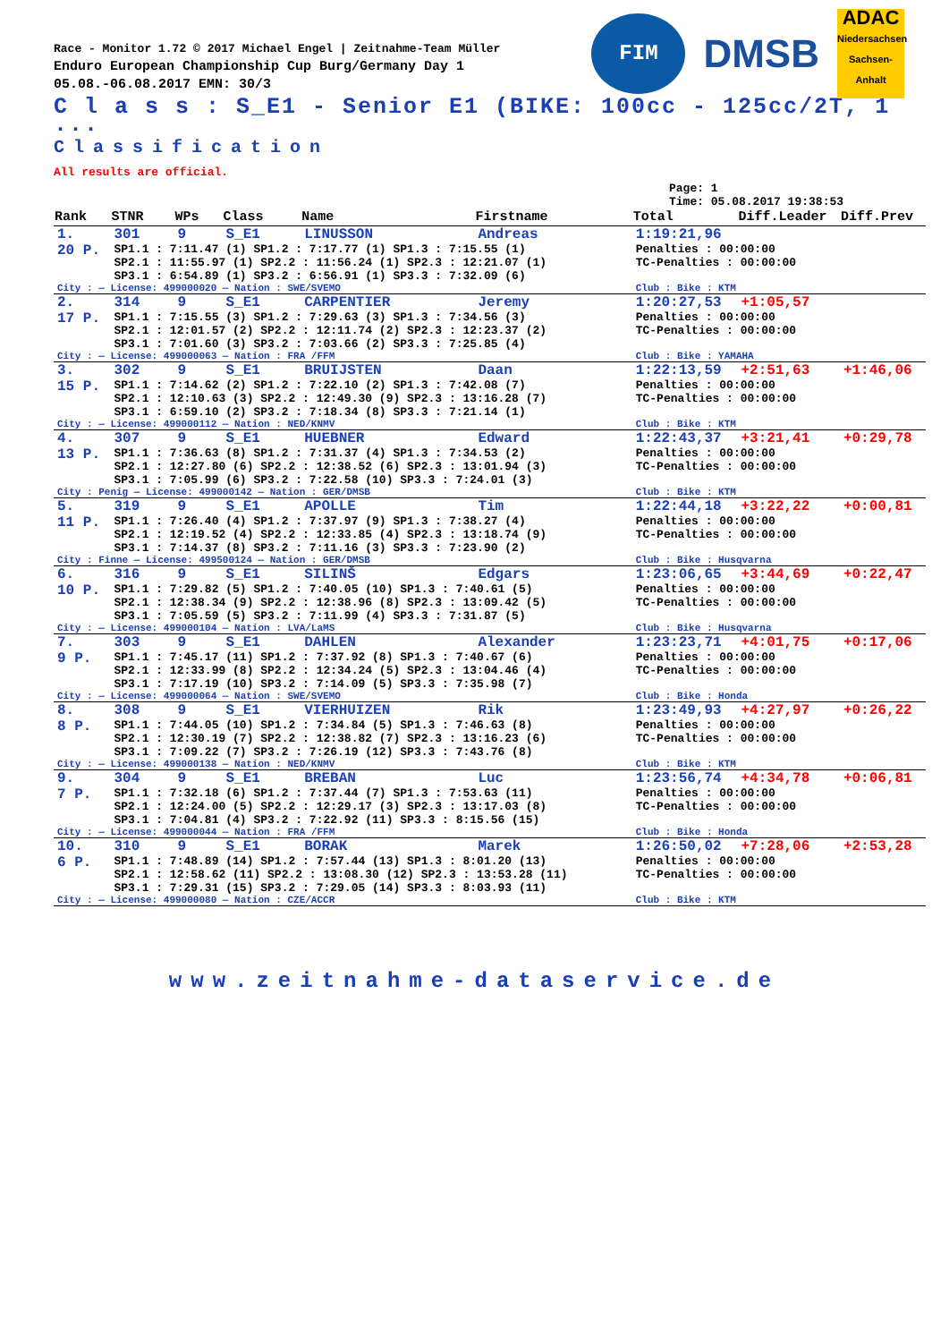FIM
DMSB
ADAC
Niedersachsen Sachsen-Anhalt
Race - Monitor 1.72 © 2017 Michael Engel | Zeitnahme-Team Müller
Enduro European Championship Cup Burg/Germany Day 1
05.08.-06.08.2017 EMN: 30/3
C l a s s : S_E1 - Senior E1 (BIKE: 100cc - 125cc/2T, 1 ...
Classification
All results are official.
Page: 1
Time: 05.08.2017 19:38:53
| Rank | STNR | WPs | Class | Name | Firstname | Total | Diff.Leader | Diff.Prev |
| --- | --- | --- | --- | --- | --- | --- | --- | --- |
| 1. | 301 | 9 | S_E1 | LINUSSON | Andreas | 1:19:21,96 | | |
| 20 P. | SP1.1 : 7:11.47 (1) SP1.2 : 7:17.77 (1) SP1.3 : 7:15.55 (1) SP2.1 : 11:55.97 (1) SP2.2 : 11:56.24 (1) SP2.3 : 12:21.07 (1) SP3.1 : 6:54.89 (1) SP3.2 : 6:56.91 (1) SP3.3 : 7:32.09 (6) | | | | | Penalties : 00:00:00 TC-Penalties : 00:00:00 | | |
| City : — License: 499000020 — Nation : SWE/SVEMO | | | | | | Club : Bike : KTM | | |
| 2. | 314 | 9 | S_E1 | CARPENTIER | Jeremy | 1:20:27,53 | +1:05,57 | |
| 17 P. | SP1.1 : 7:15.55 (3) SP1.2 : 7:29.63 (3) SP1.3 : 7:34.56 (3) SP2.1 : 12:01.57 (2) SP2.2 : 12:11.74 (2) SP2.3 : 12:23.37 (2) SP3.1 : 7:01.60 (3) SP3.2 : 7:03.66 (2) SP3.3 : 7:25.85 (4) | | | | | Penalties : 00:00:00 TC-Penalties : 00:00:00 | | |
| City : — License: 499000063 — Nation : FRA /FFM | | | | | | Club : Bike : YAMAHA | | |
| 3. | 302 | 9 | S_E1 | BRUIJSTEN | Daan | 1:22:13,59 | +2:51,63 | +1:46,06 |
| 15 P. | SP1.1 : 7:14.62 (2) SP1.2 : 7:22.10 (2) SP1.3 : 7:42.08 (7) SP2.1 : 12:10.63 (3) SP2.2 : 12:49.30 (9) SP2.3 : 13:16.28 (7) SP3.1 : 6:59.10 (2) SP3.2 : 7:18.34 (8) SP3.3 : 7:21.14 (1) | | | | | Penalties : 00:00:00 TC-Penalties : 00:00:00 | | |
| City : — License: 499000112 — Nation : NED/KNMV | | | | | | Club : Bike : KTM | | |
| 4. | 307 | 9 | S_E1 | HUEBNER | Edward | 1:22:43,37 | +3:21,41 | +0:29,78 |
| 13 P. | SP1.1 : 7:36.63 (8) SP1.2 : 7:31.37 (4) SP1.3 : 7:34.53 (2) SP2.1 : 12:27.80 (6) SP2.2 : 12:38.52 (6) SP2.3 : 13:01.94 (3) SP3.1 : 7:05.99 (6) SP3.2 : 7:22.58 (10) SP3.3 : 7:24.01 (3) | | | | | Penalties : 00:00:00 TC-Penalties : 00:00:00 | | |
| City : Penig — License: 499000142 — Nation : GER/DMSB | | | | | | Club : Bike : KTM | | |
| 5. | 319 | 9 | S_E1 | APOLLE | Tim | 1:22:44,18 | +3:22,22 | +0:00,81 |
| 11 P. | SP1.1 : 7:26.40 (4) SP1.2 : 7:37.97 (9) SP1.3 : 7:38.27 (4) SP2.1 : 12:19.52 (4) SP2.2 : 12:33.85 (4) SP2.3 : 13:18.74 (9) SP3.1 : 7:14.37 (8) SP3.2 : 7:11.16 (3) SP3.3 : 7:23.90 (2) | | | | | Penalties : 00:00:00 TC-Penalties : 00:00:00 | | |
| City : Finne — License: 499500124 — Nation : GER/DMSB | | | | | | Club : Bike : Husqvarna | | |
| 6. | 316 | 9 | S_E1 | SILINŠ | Edgars | 1:23:06,65 | +3:44,69 | +0:22,47 |
| 10 P. | SP1.1 : 7:29.82 (5) SP1.2 : 7:40.05 (10) SP1.3 : 7:40.61 (5) SP2.1 : 12:38.34 (9) SP2.2 : 12:38.96 (8) SP2.3 : 13:09.42 (5) SP3.1 : 7:05.59 (5) SP3.2 : 7:11.99 (4) SP3.3 : 7:31.87 (5) | | | | | Penalties : 00:00:00 TC-Penalties : 00:00:00 | | |
| City : — License: 499000104 — Nation : LVA/LaMS | | | | | | Club : Bike : Husqvarna | | |
| 7. | 303 | 9 | S_E1 | DAHLEN | Alexander | 1:23:23,71 | +4:01,75 | +0:17,06 |
| 9 P. | SP1.1 : 7:45.17 (11) SP1.2 : 7:37.92 (8) SP1.3 : 7:40.67 (6) SP2.1 : 12:33.99 (8) SP2.2 : 12:34.24 (5) SP2.3 : 13:04.46 (4) SP3.1 : 7:17.19 (10) SP3.2 : 7:14.09 (5) SP3.3 : 7:35.98 (7) | | | | | Penalties : 00:00:00 TC-Penalties : 00:00:00 | | |
| City : — License: 499000064 — Nation : SWE/SVEMO | | | | | | Club : Bike : Honda | | |
| 8. | 308 | 9 | S_E1 | VIERHUIZEN | Rik | 1:23:49,93 | +4:27,97 | +0:26,22 |
| 8 P. | SP1.1 : 7:44.05 (10) SP1.2 : 7:34.84 (5) SP1.3 : 7:46.63 (8) SP2.1 : 12:30.19 (7) SP2.2 : 12:38.82 (7) SP2.3 : 13:16.23 (6) SP3.1 : 7:09.22 (7) SP3.2 : 7:26.19 (12) SP3.3 : 7:43.76 (8) | | | | | Penalties : 00:00:00 TC-Penalties : 00:00:00 | | |
| City : — License: 499000138 — Nation : NED/KNMV | | | | | | Club : Bike : KTM | | |
| 9. | 304 | 9 | S_E1 | BREBAN | Luc | 1:23:56,74 | +4:34,78 | +0:06,81 |
| 7 P. | SP1.1 : 7:32.18 (6) SP1.2 : 7:37.44 (7) SP1.3 : 7:53.63 (11) SP2.1 : 12:24.00 (5) SP2.2 : 12:29.17 (3) SP2.3 : 13:17.03 (8) SP3.1 : 7:04.81 (4) SP3.2 : 7:22.92 (11) SP3.3 : 8:15.56 (15) | | | | | Penalties : 00:00:00 TC-Penalties : 00:00:00 | | |
| City : — License: 499000044 — Nation : FRA /FFM | | | | | | Club : Bike : Honda | | |
| 10. | 310 | 9 | S_E1 | BORAK | Marek | 1:26:50,02 | +7:28,06 | +2:53,28 |
| 6 P. | SP1.1 : 7:48.89 (14) SP1.2 : 7:57.44 (13) SP1.3 : 8:01.20 (13) SP2.1 : 12:58.62 (11) SP2.2 : 13:08.30 (12) SP2.3 : 13:53.28 (11) SP3.1 : 7:29.31 (15) SP3.2 : 7:29.05 (14) SP3.3 : 8:03.93 (11) | | | | | Penalties : 00:00:00 TC-Penalties : 00:00:00 | | |
| City : — License: 499000080 — Nation : CZE/ACCR | | | | | | Club : Bike : KTM | | |
www.zeitnahme-dataservice.de